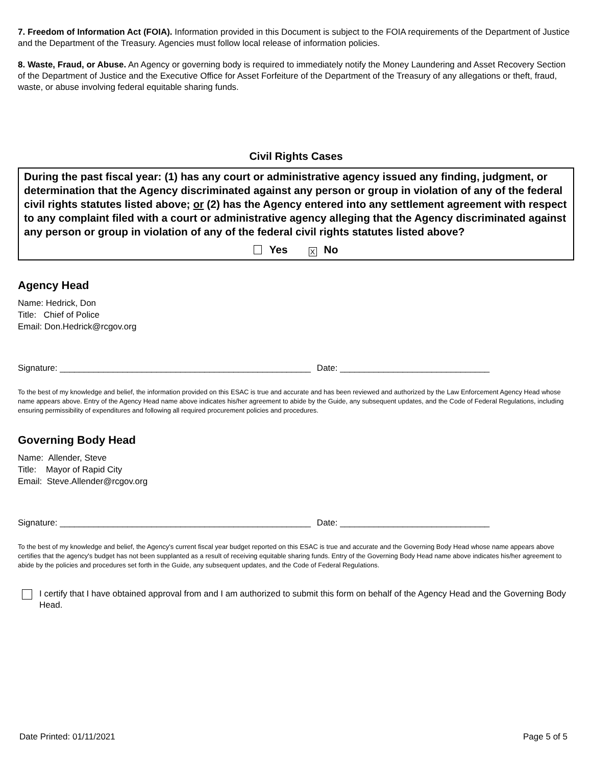7. Freedom of Information Act (FOIA). Information provided in this Document is subject to the FOIA requirements of the Department of Justice and the Department of the Treasury. Agencies must follow local release of information policies.
8. Waste, Fraud, or Abuse. An Agency or governing body is required to immediately notify the Money Laundering and Asset Recovery Section of the Department of Justice and the Executive Office for Asset Forfeiture of the Department of the Treasury of any allegations or theft, fraud, waste, or abuse involving federal equitable sharing funds.
Civil Rights Cases
During the past fiscal year: (1) has any court or administrative agency issued any finding, judgment, or determination that the Agency discriminated against any person or group in violation of any of the federal civil rights statutes listed above; or (2) has the Agency entered into any settlement agreement with respect to any complaint filed with a court or administrative agency alleging that the Agency discriminated against any person or group in violation of any of the federal civil rights statutes listed above?
Yes X No
Agency Head
Name: Hedrick, Don
Title: Chief of Police
Email: Don.Hedrick@rcgov.org
Signature: ____________________________________________________ Date: _______________________________
To the best of my knowledge and belief, the information provided on this ESAC is true and accurate and has been reviewed and authorized by the Law Enforcement Agency Head whose name appears above. Entry of the Agency Head name above indicates his/her agreement to abide by the Guide, any subsequent updates, and the Code of Federal Regulations, including ensuring permissibility of expenditures and following all required procurement policies and procedures.
Governing Body Head
Name: Allender, Steve
Title: Mayor of Rapid City
Email: Steve.Allender@rcgov.org
Signature: ____________________________________________________ Date: _______________________________
To the best of my knowledge and belief, the Agency's current fiscal year budget reported on this ESAC is true and accurate and the Governing Body Head whose name appears above certifies that the agency's budget has not been supplanted as a result of receiving equitable sharing funds. Entry of the Governing Body Head name above indicates his/her agreement to abide by the policies and procedures set forth in the Guide, any subsequent updates, and the Code of Federal Regulations.
I certify that I have obtained approval from and I am authorized to submit this form on behalf of the Agency Head and the Governing Body Head.
Date Printed: 01/11/2021 Page 5 of 5